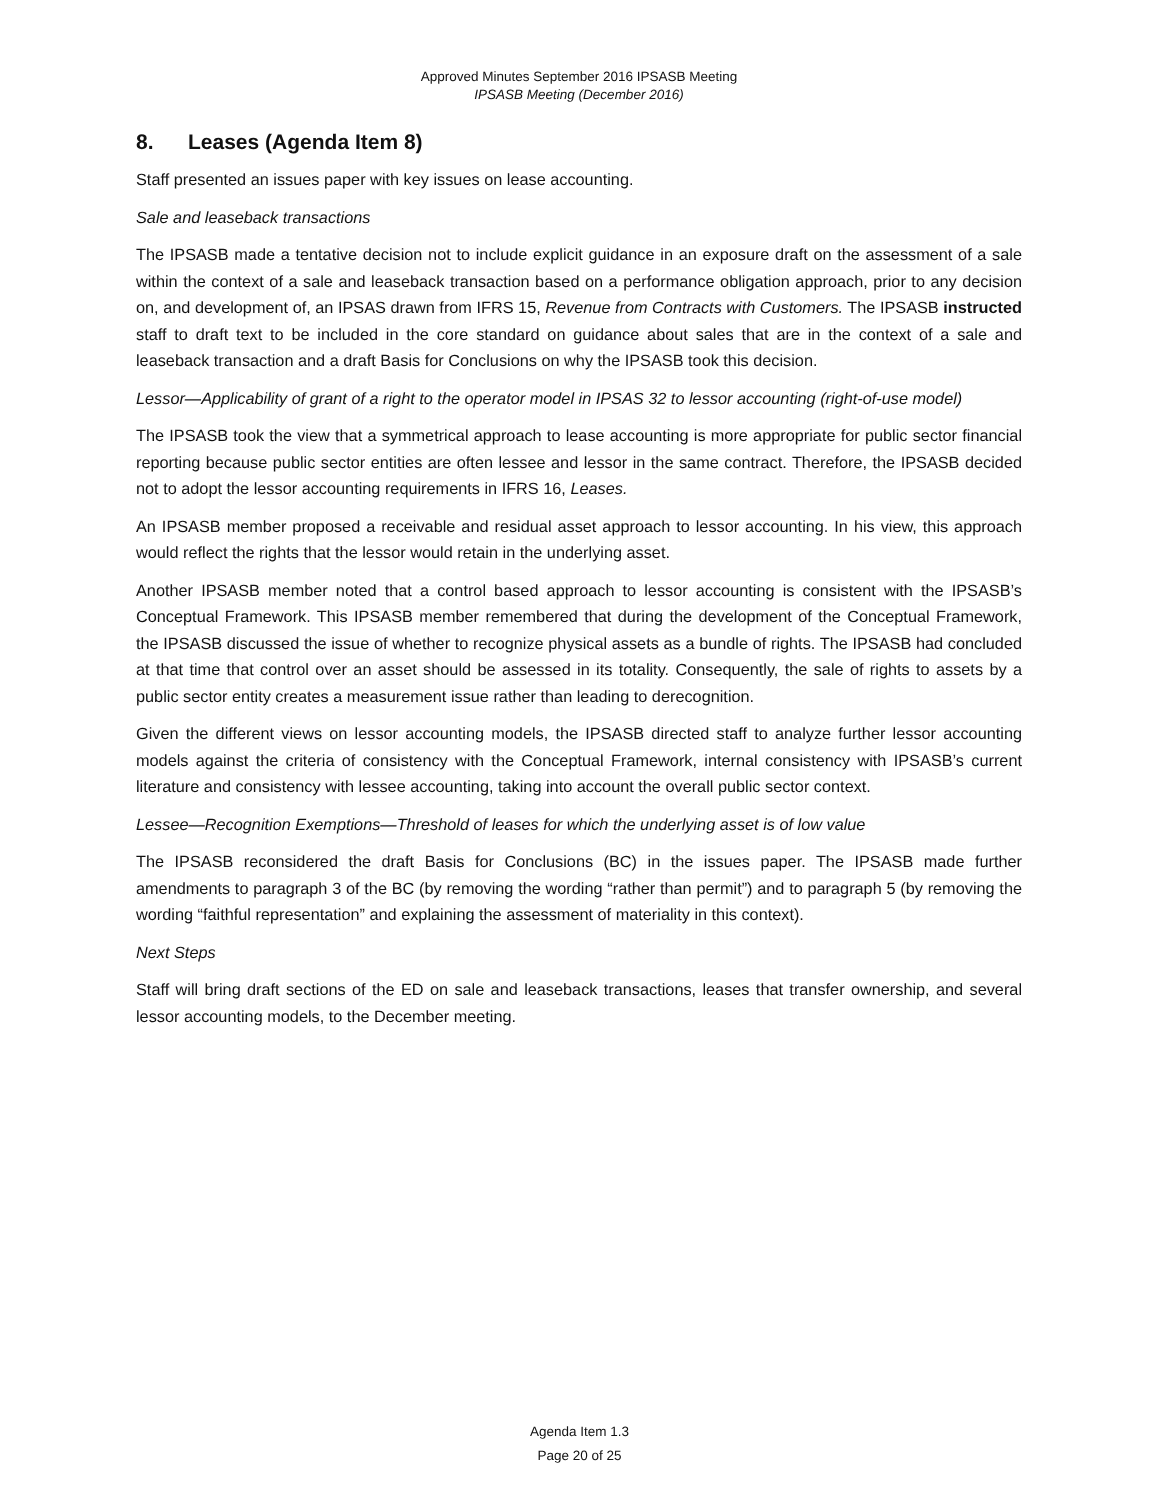Approved Minutes September 2016 IPSASB Meeting
IPSASB Meeting (December 2016)
8. Leases (Agenda Item 8)
Staff presented an issues paper with key issues on lease accounting.
Sale and leaseback transactions
The IPSASB made a tentative decision not to include explicit guidance in an exposure draft on the assessment of a sale within the context of a sale and leaseback transaction based on a performance obligation approach, prior to any decision on, and development of, an IPSAS drawn from IFRS 15, Revenue from Contracts with Customers. The IPSASB instructed staff to draft text to be included in the core standard on guidance about sales that are in the context of a sale and leaseback transaction and a draft Basis for Conclusions on why the IPSASB took this decision.
Lessor—Applicability of grant of a right to the operator model in IPSAS 32 to lessor accounting (right-of-use model)
The IPSASB took the view that a symmetrical approach to lease accounting is more appropriate for public sector financial reporting because public sector entities are often lessee and lessor in the same contract. Therefore, the IPSASB decided not to adopt the lessor accounting requirements in IFRS 16, Leases.
An IPSASB member proposed a receivable and residual asset approach to lessor accounting. In his view, this approach would reflect the rights that the lessor would retain in the underlying asset.
Another IPSASB member noted that a control based approach to lessor accounting is consistent with the IPSASB’s Conceptual Framework. This IPSASB member remembered that during the development of the Conceptual Framework, the IPSASB discussed the issue of whether to recognize physical assets as a bundle of rights. The IPSASB had concluded at that time that control over an asset should be assessed in its totality. Consequently, the sale of rights to assets by a public sector entity creates a measurement issue rather than leading to derecognition.
Given the different views on lessor accounting models, the IPSASB directed staff to analyze further lessor accounting models against the criteria of consistency with the Conceptual Framework, internal consistency with IPSASB’s current literature and consistency with lessee accounting, taking into account the overall public sector context.
Lessee—Recognition Exemptions—Threshold of leases for which the underlying asset is of low value
The IPSASB reconsidered the draft Basis for Conclusions (BC) in the issues paper. The IPSASB made further amendments to paragraph 3 of the BC (by removing the wording “rather than permit”) and to paragraph 5 (by removing the wording “faithful representation” and explaining the assessment of materiality in this context).
Next Steps
Staff will bring draft sections of the ED on sale and leaseback transactions, leases that transfer ownership, and several lessor accounting models, to the December meeting.
Agenda Item 1.3
Page 20 of 25